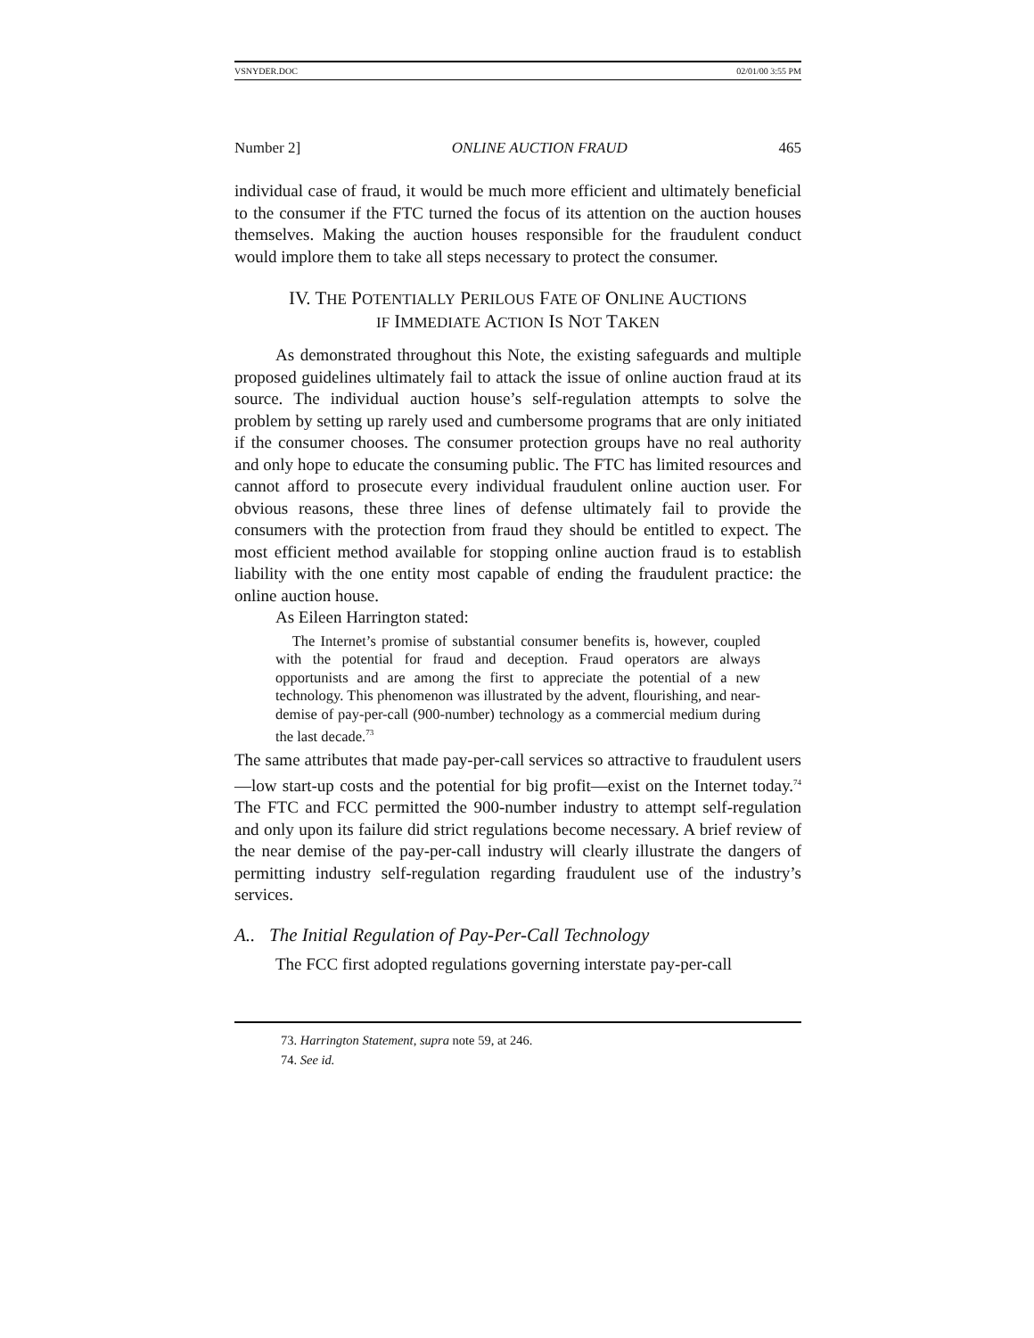VSNYDER.DOC 02/01/00 3:55 PM
Number 2] ONLINE AUCTION FRAUD 465
individual case of fraud, it would be much more efficient and ultimately beneficial to the consumer if the FTC turned the focus of its attention on the auction houses themselves. Making the auction houses responsible for the fraudulent conduct would implore them to take all steps necessary to protect the consumer.
IV. THE POTENTIALLY PERILOUS FATE OF ONLINE AUCTIONS
IF IMMEDIATE ACTION IS NOT TAKEN
As demonstrated throughout this Note, the existing safeguards and multiple proposed guidelines ultimately fail to attack the issue of online auction fraud at its source. The individual auction house’s self-regulation attempts to solve the problem by setting up rarely used and cumbersome programs that are only initiated if the consumer chooses. The consumer protection groups have no real authority and only hope to educate the consuming public. The FTC has limited resources and cannot afford to prosecute every individual fraudulent online auction user. For obvious reasons, these three lines of defense ultimately fail to provide the consumers with the protection from fraud they should be entitled to expect. The most efficient method available for stopping online auction fraud is to establish liability with the one entity most capable of ending the fraudulent practice: the online auction house.
As Eileen Harrington stated:
The Internet’s promise of substantial consumer benefits is, however, coupled with the potential for fraud and deception. Fraud operators are always opportunists and are among the first to appreciate the potential of a new technology. This phenomenon was illustrated by the advent, flourishing, and near-demise of pay-per-call (900-number) technology as a commercial medium during the last decade.<sup>73</sup>
The same attributes that made pay-per-call services so attractive to fraudulent users—low start-up costs and the potential for big profit—exist on the Internet today.<sup>74</sup> The FTC and FCC permitted the 900-number industry to attempt self-regulation and only upon its failure did strict regulations become necessary. A brief review of the near demise of the pay-per-call industry will clearly illustrate the dangers of permitting industry self-regulation regarding fraudulent use of the industry’s services.
A.. The Initial Regulation of Pay-Per-Call Technology
The FCC first adopted regulations governing interstate pay-per-call
73. Harrington Statement, supra note 59, at 246.
74. See id.